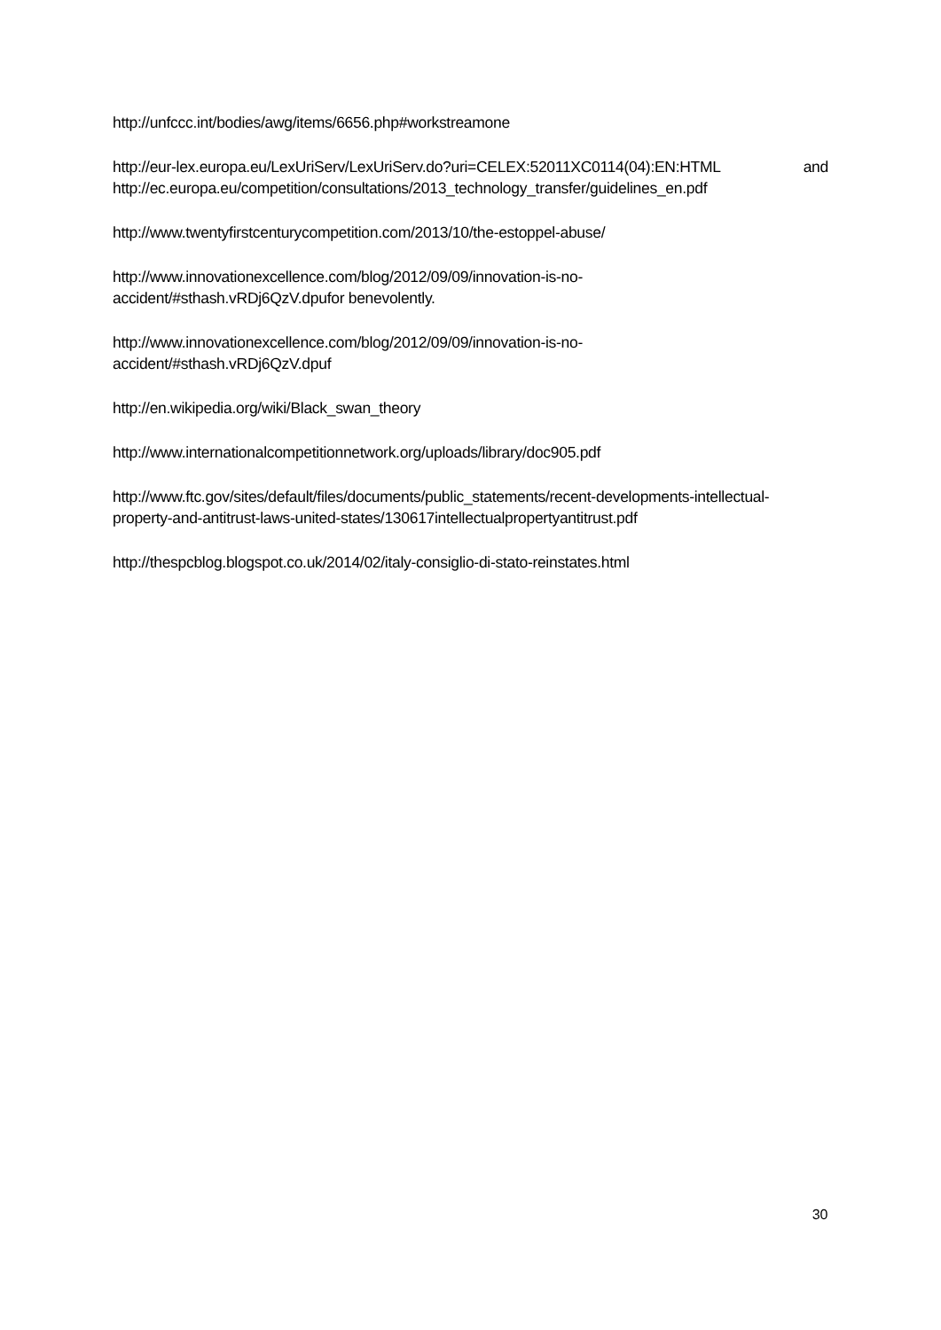http://unfccc.int/bodies/awg/items/6656.php#workstreamone
http://eur-lex.europa.eu/LexUriServ/LexUriServ.do?uri=CELEX:52011XC0114(04):EN:HTML and
http://ec.europa.eu/competition/consultations/2013_technology_transfer/guidelines_en.pdf
http://www.twentyfirstcenturycompetition.com/2013/10/the-estoppel-abuse/
http://www.innovationexcellence.com/blog/2012/09/09/innovation-is-no-
accident/#sthash.vRDj6QzV.dpufor benevolently.
http://www.innovationexcellence.com/blog/2012/09/09/innovation-is-no-
accident/#sthash.vRDj6QzV.dpuf
http://en.wikipedia.org/wiki/Black_swan_theory
http://www.internationalcompetitionnetwork.org/uploads/library/doc905.pdf
http://www.ftc.gov/sites/default/files/documents/public_statements/recent-developments-intellectual-
property-and-antitrust-laws-united-states/130617intellectualpropertyantitrust.pdf
http://thespcblog.blogspot.co.uk/2014/02/italy-consiglio-di-stato-reinstates.html
30